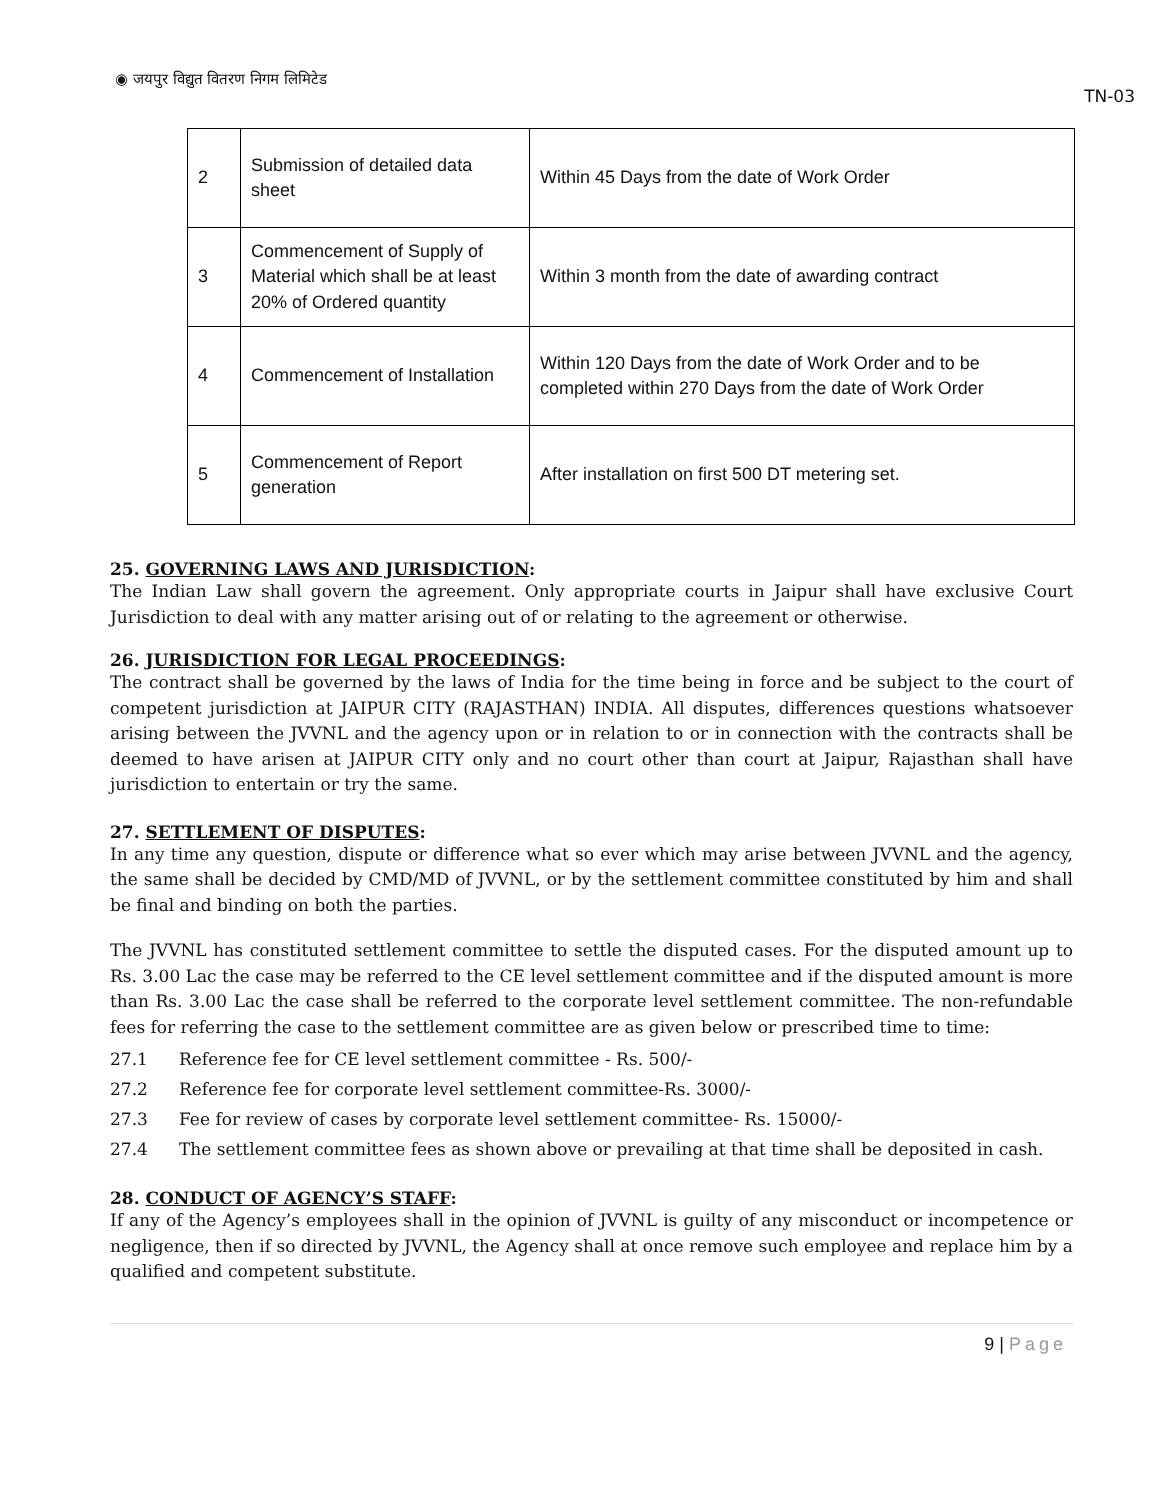◉ जयपुर विद्युत वितरण निगम लिमिटेड
TN-03
| 2 | Submission of detailed data sheet | Within 45 Days from the date of Work Order |
| 3 | Commencement of Supply of Material which shall be at least 20% of Ordered quantity | Within 3 month from the date of awarding contract |
| 4 | Commencement of Installation | Within 120 Days from the date of Work Order and to be completed within 270 Days from the date of Work Order |
| 5 | Commencement of Report generation | After installation on first 500 DT metering set. |
25. GOVERNING LAWS AND JURISDICTION:
The Indian Law shall govern the agreement. Only appropriate courts in Jaipur shall have exclusive Court Jurisdiction to deal with any matter arising out of or relating to the agreement or otherwise.
26. JURISDICTION FOR LEGAL PROCEEDINGS:
The contract shall be governed by the laws of India for the time being in force and be subject to the court of competent jurisdiction at JAIPUR CITY (RAJASTHAN) INDIA. All disputes, differences questions whatsoever arising between the JVVNL and the agency upon or in relation to or in connection with the contracts shall be deemed to have arisen at JAIPUR CITY only and no court other than court at Jaipur, Rajasthan shall have jurisdiction to entertain or try the same.
27. SETTLEMENT OF DISPUTES:
In any time any question, dispute or difference what so ever which may arise between JVVNL and the agency, the same shall be decided by CMD/MD of JVVNL, or by the settlement committee constituted by him and shall be final and binding on both the parties.
The JVVNL has constituted settlement committee to settle the disputed cases. For the disputed amount up to Rs. 3.00 Lac the case may be referred to the CE level settlement committee and if the disputed amount is more than Rs. 3.00 Lac the case shall be referred to the corporate level settlement committee. The non-refundable fees for referring the case to the settlement committee are as given below or prescribed time to time:
27.1 Reference fee for CE level settlement committee - Rs. 500/-
27.2 Reference fee for corporate level settlement committee-Rs. 3000/-
27.3 Fee for review of cases by corporate level settlement committee- Rs. 15000/-
27.4 The settlement committee fees as shown above or prevailing at that time shall be deposited in cash.
28. CONDUCT OF AGENCY’S STAFF:
If any of the Agency’s employees shall in the opinion of JVVNL is guilty of any misconduct or incompetence or negligence, then if so directed by JVVNL, the Agency shall at once remove such employee and replace him by a qualified and competent substitute.
9 | Page